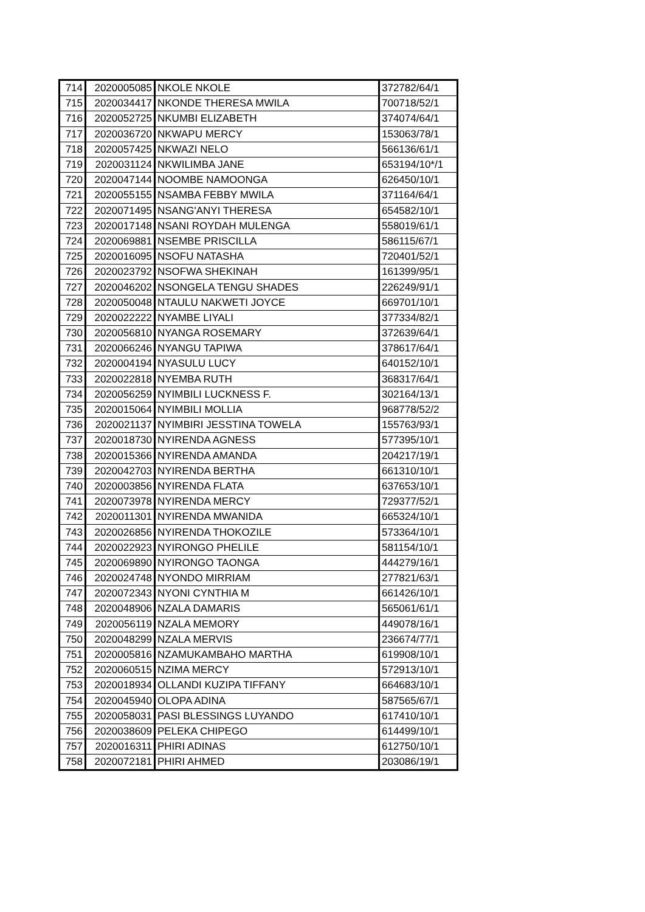| 714 | 2020005085 | NKOLE NKOLE | 372782/64/1 |
| 715 | 2020034417 | NKONDE THERESA MWILA | 700718/52/1 |
| 716 | 2020052725 | NKUMBI ELIZABETH | 374074/64/1 |
| 717 | 2020036720 | NKWAPU MERCY | 153063/78/1 |
| 718 | 2020057425 | NKWAZI NELO | 566136/61/1 |
| 719 | 2020031124 | NKWILIMBA JANE | 653194/10*/1 |
| 720 | 2020047144 | NOOMBE NAMOONGA | 626450/10/1 |
| 721 | 2020055155 | NSAMBA FEBBY MWILA | 371164/64/1 |
| 722 | 2020071495 | NSANG'ANYI THERESA | 654582/10/1 |
| 723 | 2020017148 | NSANI ROYDAH MULENGA | 558019/61/1 |
| 724 | 2020069881 | NSEMBE PRISCILLA | 586115/67/1 |
| 725 | 2020016095 | NSOFU NATASHA | 720401/52/1 |
| 726 | 2020023792 | NSOFWA SHEKINAH | 161399/95/1 |
| 727 | 2020046202 | NSONGELA TENGU SHADES | 226249/91/1 |
| 728 | 2020050048 | NTAULU NAKWETI JOYCE | 669701/10/1 |
| 729 | 2020022222 | NYAMBE LIYALI | 377334/82/1 |
| 730 | 2020056810 | NYANGA ROSEMARY | 372639/64/1 |
| 731 | 2020066246 | NYANGU TAPIWA | 378617/64/1 |
| 732 | 2020004194 | NYASULU LUCY | 640152/10/1 |
| 733 | 2020022818 | NYEMBA RUTH | 368317/64/1 |
| 734 | 2020056259 | NYIMBILI LUCKNESS F. | 302164/13/1 |
| 735 | 2020015064 | NYIMBILI MOLLIA | 968778/52/2 |
| 736 | 2020021137 | NYIMBIRI JESSTINA TOWELA | 155763/93/1 |
| 737 | 2020018730 | NYIRENDA AGNESS | 577395/10/1 |
| 738 | 2020015366 | NYIRENDA AMANDA | 204217/19/1 |
| 739 | 2020042703 | NYIRENDA BERTHA | 661310/10/1 |
| 740 | 2020003856 | NYIRENDA FLATA | 637653/10/1 |
| 741 | 2020073978 | NYIRENDA MERCY | 729377/52/1 |
| 742 | 2020011301 | NYIRENDA MWANIDA | 665324/10/1 |
| 743 | 2020026856 | NYIRENDA THOKOZILE | 573364/10/1 |
| 744 | 2020022923 | NYIRONGO PHELILE | 581154/10/1 |
| 745 | 2020069890 | NYIRONGO TAONGA | 444279/16/1 |
| 746 | 2020024748 | NYONDO MIRRIAM | 277821/63/1 |
| 747 | 2020072343 | NYONI CYNTHIA M | 661426/10/1 |
| 748 | 2020048906 | NZALA DAMARIS | 565061/61/1 |
| 749 | 2020056119 | NZALA MEMORY | 449078/16/1 |
| 750 | 2020048299 | NZALA MERVIS | 236674/77/1 |
| 751 | 2020005816 | NZAMUKAMBAHO MARTHA | 619908/10/1 |
| 752 | 2020060515 | NZIMA MERCY | 572913/10/1 |
| 753 | 2020018934 | OLLANDI KUZIPA TIFFANY | 664683/10/1 |
| 754 | 2020045940 | OLOPA ADINA | 587565/67/1 |
| 755 | 2020058031 | PASI BLESSINGS LUYANDO | 617410/10/1 |
| 756 | 2020038609 | PELEKA CHIPEGO | 614499/10/1 |
| 757 | 2020016311 | PHIRI ADINAS | 612750/10/1 |
| 758 | 2020072181 | PHIRI AHMED | 203086/19/1 |